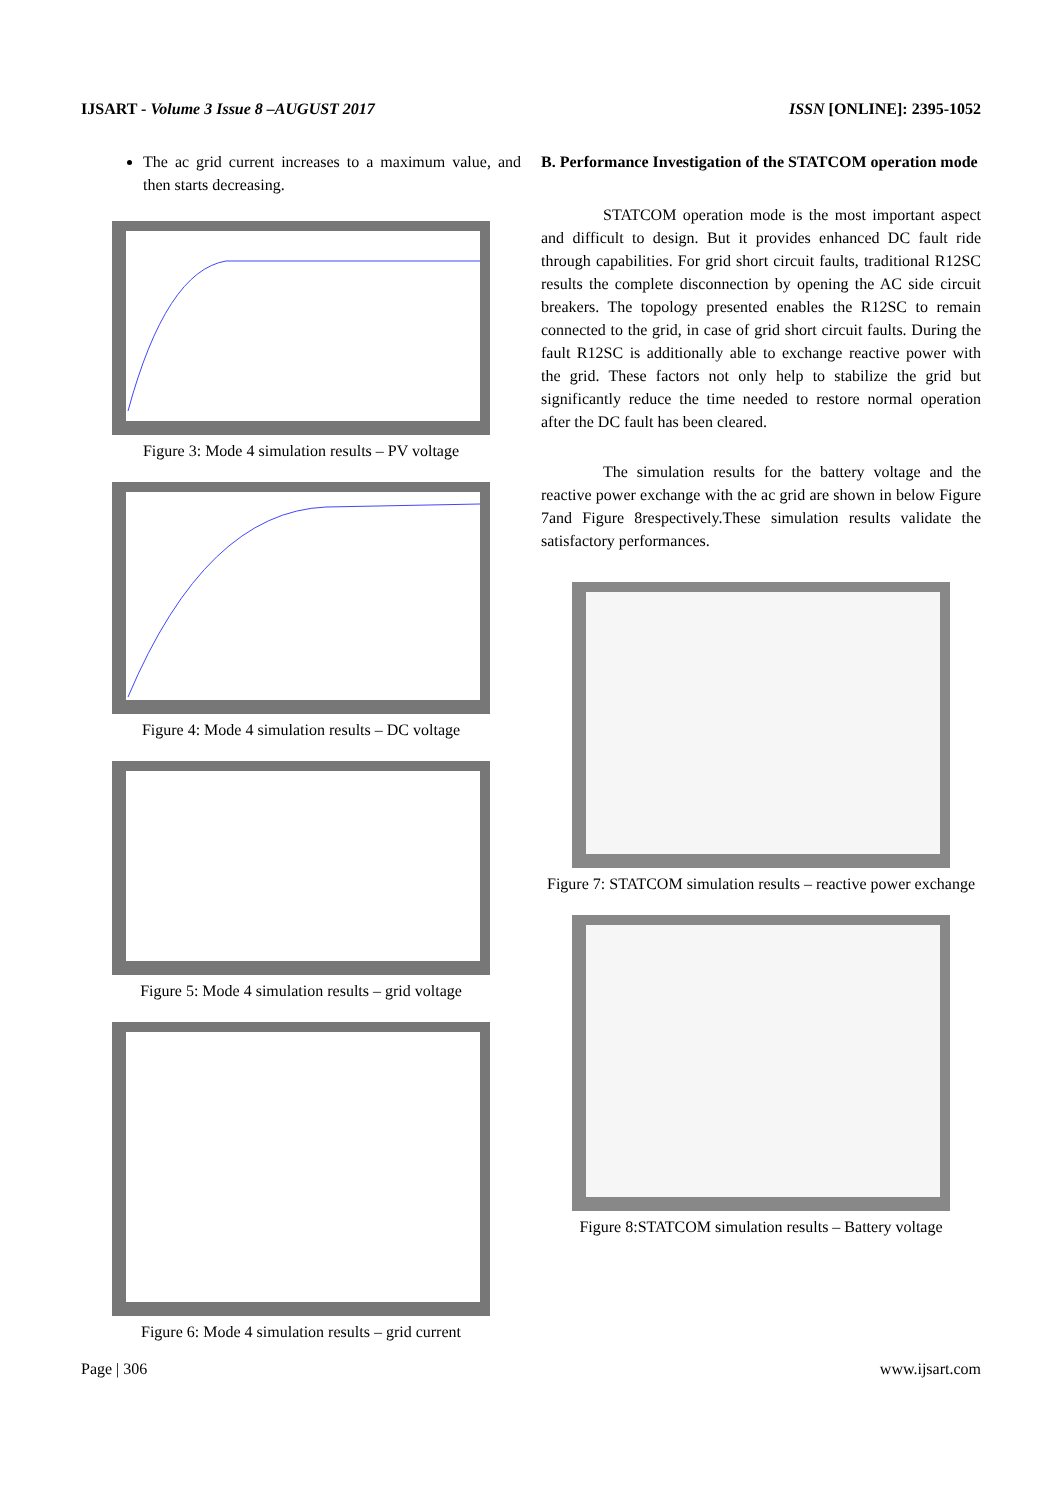IJSART - Volume 3 Issue 8 –AUGUST 2017 ISSN [ONLINE]: 2395-1052
The ac grid current increases to a maximum value, and then starts decreasing.
Figure 3: Mode 4 simulation results – PV voltage
Figure 4: Mode 4 simulation results – DC voltage
Figure 5: Mode 4 simulation results – grid voltage
Figure 6: Mode 4 simulation results – grid current
B. Performance Investigation of the STATCOM operation mode
STATCOM operation mode is the most important aspect and difficult to design. But it provides enhanced DC fault ride through capabilities. For grid short circuit faults, traditional R12SC results the complete disconnection by opening the AC side circuit breakers. The topology presented enables the R12SC to remain connected to the grid, in case of grid short circuit faults. During the fault R12SC is additionally able to exchange reactive power with the grid. These factors not only help to stabilize the grid but significantly reduce the time needed to restore normal operation after the DC fault has been cleared.
The simulation results for the battery voltage and the reactive power exchange with the ac grid are shown in below Figure 7and Figure 8respectively.These simulation results validate the satisfactory performances.
Figure 7: STATCOM simulation results – reactive power exchange
Figure 8:STATCOM simulation results – Battery voltage
Page | 306 www.ijsart.com